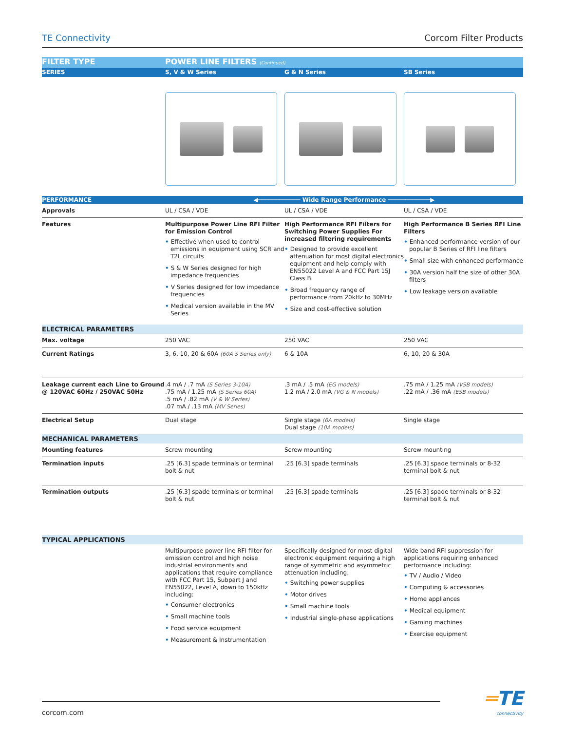TE Connectivity Corcom Filter Products
| FILTER TYPE | POWER LINE FILTERS (Continued) | | |
| SERIES | S, V & W Series | G & N Series | SB Series |
| PERFORMANCE | ◀──────────── Wide Range Performance ────────────▶ | | |
| Approvals | UL / CSA / VDE | UL / CSA / VDE | UL / CSA / VDE |
| Features | Multipurpose Power Line RFI Filter for Emission Control • Effective when used to control emissions in equipment using SCR and T2L circuits • S & W Series designed for high impedance frequencies • V Series designed for low impedance frequencies • Medical version available in the MV Series | High Performance RFI Filters for Switching Power Supplies For increased filtering requirements • Designed to provide excellent attenuation for most digital electronics equipment and help comply with EN55022 Level A and FCC Part 15J Class B • Broad frequency range of performance from 20kHz to 30MHz • Size and cost-effective solution | High Performance B Series RFI Line Filters • Enhanced performance version of our popular B Series of RFI line filters • Small size with enhanced performance • 30A version half the size of other 30A filters • Low leakage version available |
| ELECTRICAL PARAMETERS | | | |
| Max. voltage | 250 VAC | 250 VAC | 250 VAC |
| Current Ratings | 3, 6, 10, 20 & 60A (60A S Series only) | 6 & 10A | 6, 10, 20 & 30A |
| Leakage current each Line to Ground @ 120VAC 60Hz / 250VAC 50Hz | .4 mA / .7 mA (S Series 3-10A) .75 mA / 1.25 mA (S Series 60A) .5 mA / .82 mA (V & W Series) .07 mA / .13 mA (MV Series) | .3 mA / .5 mA (EG models) 1.2 mA / 2.0 mA (VG & N models) | .75 mA / 1.25 mA (VSB models) .22 mA / .36 mA (ESB models) |
| Electrical Setup | Dual stage | Single stage (6A models) Dual stage (10A models) | Single stage |
| MECHANICAL PARAMETERS | | | |
| Mounting features | Screw mounting | Screw mounting | Screw mounting |
| Termination inputs | .25 [6.3] spade terminals or terminal bolt & nut | .25 [6.3] spade terminals | .25 [6.3] spade terminals or 8-32 terminal bolt & nut |
| Termination outputs | .25 [6.3] spade terminals or terminal bolt & nut | .25 [6.3] spade terminals | .25 [6.3] spade terminals or 8-32 terminal bolt & nut |
| TYPICAL APPLICATIONS | | | |
| | Multipurpose power line RFI filter for emission control and high noise industrial environments and applications that require compliance with FCC Part 15, Subpart J and EN55022, Level A, down to 150kHz including: • Consumer electronics • Small machine tools • Food service equipment • Measurement & Instrumentation | Specifically designed for most digital electronic equipment requiring a high range of symmetric and asymmetric attenuation including: • Switching power supplies • Motor drives • Small machine tools • Industrial single-phase applications | Wide band RFI suppression for applications requiring enhanced performance including: • TV / Audio / Video • Computing & accessories • Home appliances • Medical equipment • Gaming machines • Exercise equipment |
corcom.com
═TE
connectivity